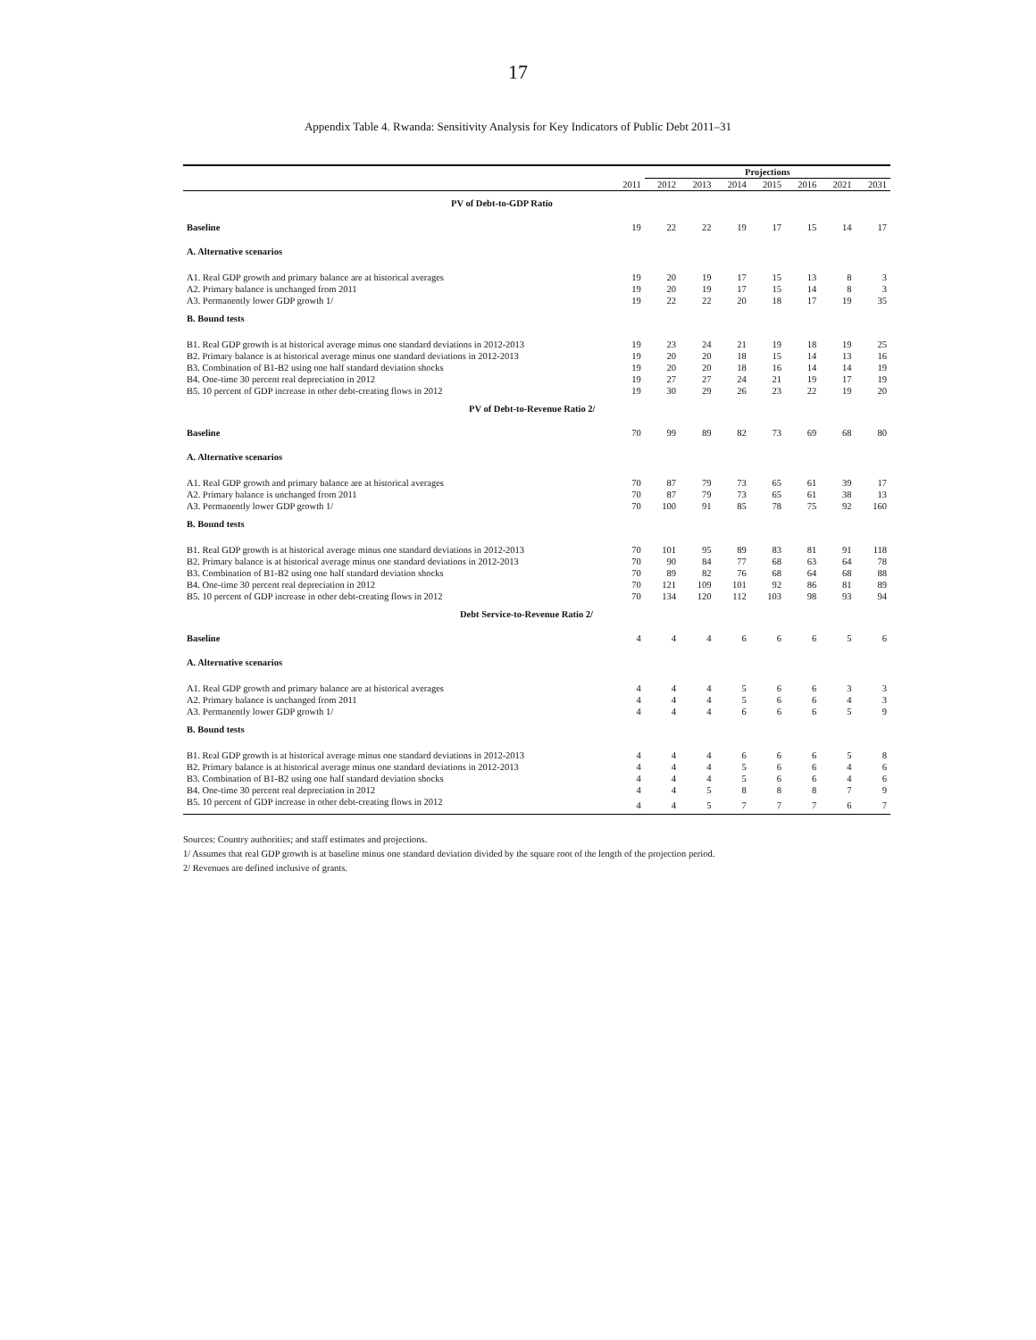17
Appendix Table 4. Rwanda: Sensitivity Analysis for Key Indicators of Public Debt 2011–31
| | | Projections | | | | | | |
| --- | --- | --- | --- | --- | --- | --- | --- | --- |
| | 2011 | 2012 | 2013 | 2014 | 2015 | 2016 | 2021 | 2031 |
| PV of Debt-to-GDP Ratio | | | | | | | | |
| Baseline | 19 | 22 | 22 | 19 | 17 | 15 | 14 | 17 |
| A. Alternative scenarios | | | | | | | | |
| A1. Real GDP growth and primary balance are at historical averages | 19 | 20 | 19 | 17 | 15 | 13 | 8 | 3 |
| A2. Primary balance is unchanged from 2011 | 19 | 20 | 19 | 17 | 15 | 14 | 8 | 3 |
| A3. Permanently lower GDP growth 1/ | 19 | 22 | 22 | 20 | 18 | 17 | 19 | 35 |
| B. Bound tests | | | | | | | | |
| B1. Real GDP growth is at historical average minus one standard deviations in 2012-2013 | 19 | 23 | 24 | 21 | 19 | 18 | 19 | 25 |
| B2. Primary balance is at historical average minus one standard deviations in 2012-2013 | 19 | 20 | 20 | 18 | 15 | 14 | 13 | 16 |
| B3. Combination of B1-B2 using one half standard deviation shocks | 19 | 20 | 20 | 18 | 16 | 14 | 14 | 19 |
| B4. One-time 30 percent real depreciation in 2012 | 19 | 27 | 27 | 24 | 21 | 19 | 17 | 19 |
| B5. 10 percent of GDP increase in other debt-creating flows in 2012 | 19 | 30 | 29 | 26 | 23 | 22 | 19 | 20 |
| PV of Debt-to-Revenue Ratio 2/ | | | | | | | | |
| Baseline | 70 | 99 | 89 | 82 | 73 | 69 | 68 | 80 |
| A. Alternative scenarios | | | | | | | | |
| A1. Real GDP growth and primary balance are at historical averages | 70 | 87 | 79 | 73 | 65 | 61 | 39 | 17 |
| A2. Primary balance is unchanged from 2011 | 70 | 87 | 79 | 73 | 65 | 61 | 38 | 13 |
| A3. Permanently lower GDP growth 1/ | 70 | 100 | 91 | 85 | 78 | 75 | 92 | 160 |
| B. Bound tests | | | | | | | | |
| B1. Real GDP growth is at historical average minus one standard deviations in 2012-2013 | 70 | 101 | 95 | 89 | 83 | 81 | 91 | 118 |
| B2. Primary balance is at historical average minus one standard deviations in 2012-2013 | 70 | 90 | 84 | 77 | 68 | 63 | 64 | 78 |
| B3. Combination of B1-B2 using one half standard deviation shocks | 70 | 89 | 82 | 76 | 68 | 64 | 68 | 88 |
| B4. One-time 30 percent real depreciation in 2012 | 70 | 121 | 109 | 101 | 92 | 86 | 81 | 89 |
| B5. 10 percent of GDP increase in other debt-creating flows in 2012 | 70 | 134 | 120 | 112 | 103 | 98 | 93 | 94 |
| Debt Service-to-Revenue Ratio 2/ | | | | | | | | |
| Baseline | 4 | 4 | 4 | 6 | 6 | 6 | 5 | 6 |
| A. Alternative scenarios | | | | | | | | |
| A1. Real GDP growth and primary balance are at historical averages | 4 | 4 | 4 | 5 | 6 | 6 | 3 | 3 |
| A2. Primary balance is unchanged from 2011 | 4 | 4 | 4 | 5 | 6 | 6 | 4 | 3 |
| A3. Permanently lower GDP growth 1/ | 4 | 4 | 4 | 6 | 6 | 6 | 5 | 9 |
| B. Bound tests | | | | | | | | |
| B1. Real GDP growth is at historical average minus one standard deviations in 2012-2013 | 4 | 4 | 4 | 6 | 6 | 6 | 5 | 8 |
| B2. Primary balance is at historical average minus one standard deviations in 2012-2013 | 4 | 4 | 4 | 5 | 6 | 6 | 4 | 6 |
| B3. Combination of B1-B2 using one half standard deviation shocks | 4 | 4 | 4 | 5 | 6 | 6 | 4 | 6 |
| B4. One-time 30 percent real depreciation in 2012 | 4 | 4 | 5 | 8 | 8 | 8 | 7 | 9 |
| B5. 10 percent of GDP increase in other debt-creating flows in 2012 | 4 | 4 | 5 | 7 | 7 | 7 | 6 | 7 |
Sources: Country authorities; and staff estimates and projections.
1/ Assumes that real GDP growth is at baseline minus one standard deviation divided by the square root of the length of the projection period.
2/ Revenues are defined inclusive of grants.